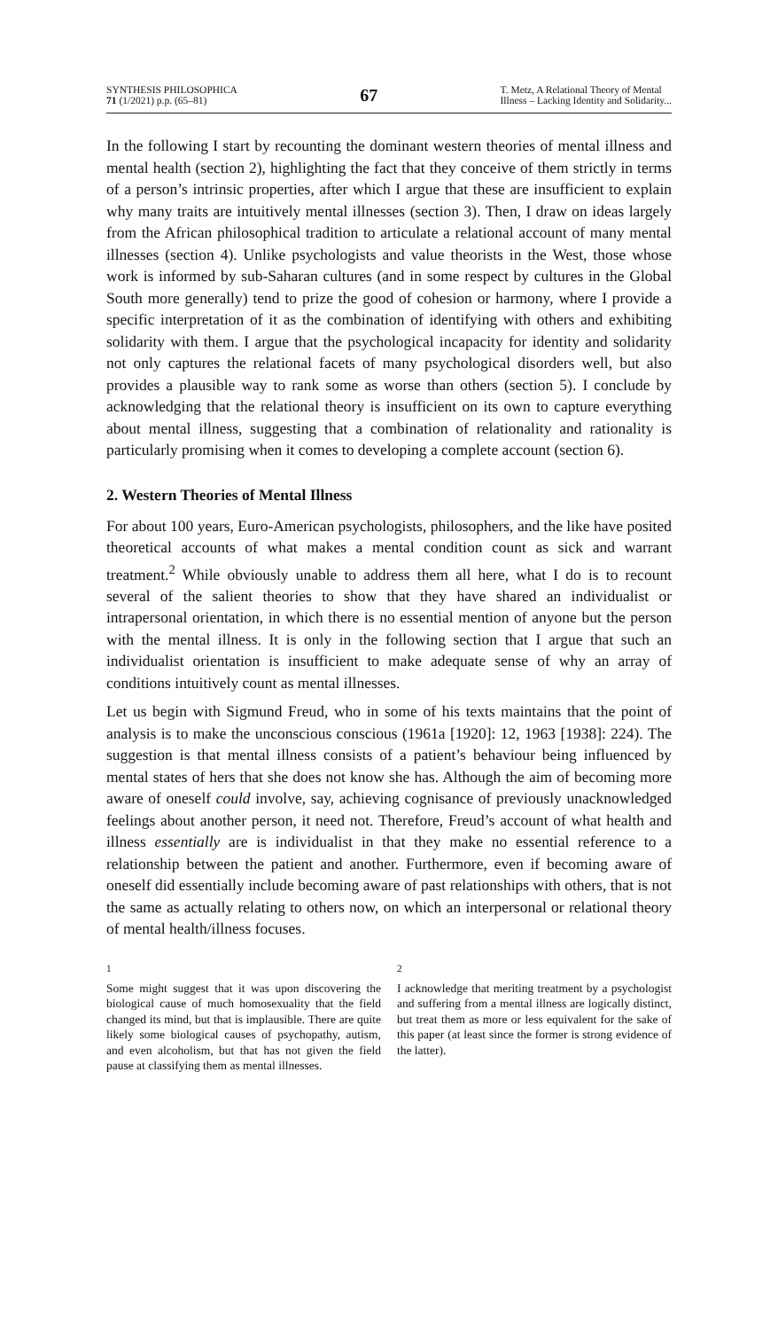SYNTHESIS PHILOSOPHICA
71 (1/2021) p.p. (65–81)
67
T. Metz, A Relational Theory of Mental
Illness – Lacking Identity and Solidarity...
In the following I start by recounting the dominant western theories of mental illness and mental health (section 2), highlighting the fact that they conceive of them strictly in terms of a person’s intrinsic properties, after which I argue that these are insufficient to explain why many traits are intuitively mental illnesses (section 3). Then, I draw on ideas largely from the African philosophical tradition to articulate a relational account of many mental illnesses (section 4). Unlike psychologists and value theorists in the West, those whose work is informed by sub-Saharan cultures (and in some respect by cultures in the Global South more generally) tend to prize the good of cohesion or harmony, where I provide a specific interpretation of it as the combination of identifying with others and exhibiting solidarity with them. I argue that the psychological incapacity for identity and solidarity not only captures the relational facets of many psychological disorders well, but also provides a plausible way to rank some as worse than others (section 5). I conclude by acknowledging that the relational theory is insufficient on its own to capture everything about mental illness, suggesting that a combination of relationality and rationality is particularly promising when it comes to developing a complete account (section 6).
2. Western Theories of Mental Illness
For about 100 years, Euro-American psychologists, philosophers, and the like have posited theoretical accounts of what makes a mental condition count as sick and warrant treatment.<sup>2</sup> While obviously unable to address them all here, what I do is to recount several of the salient theories to show that they have shared an individualist or intrapersonal orientation, in which there is no essential mention of anyone but the person with the mental illness. It is only in the following section that I argue that such an individualist orientation is insufficient to make adequate sense of why an array of conditions intuitively count as mental illnesses.
Let us begin with Sigmund Freud, who in some of his texts maintains that the point of analysis is to make the unconscious conscious (1961a [1920]: 12, 1963 [1938]: 224). The suggestion is that mental illness consists of a patient’s behaviour being influenced by mental states of hers that she does not know she has. Although the aim of becoming more aware of oneself could involve, say, achieving cognisance of previously unacknowledged feelings about another person, it need not. Therefore, Freud’s account of what health and illness essentially are is individualist in that they make no essential reference to a relationship between the patient and another. Furthermore, even if becoming aware of oneself did essentially include becoming aware of past relationships with others, that is not the same as actually relating to others now, on which an interpersonal or relational theory of mental health/illness focuses.
<sup>1</sup>
Some might suggest that it was upon discovering the biological cause of much homosexuality that the field changed its mind, but that is implausible. There are quite likely some biological causes of psychopathy, autism, and even alcoholism, but that has not given the field pause at classifying them as mental illnesses.
<sup>2</sup>
I acknowledge that meriting treatment by a psychologist and suffering from a mental illness are logically distinct, but treat them as more or less equivalent for the sake of this paper (at least since the former is strong evidence of the latter).